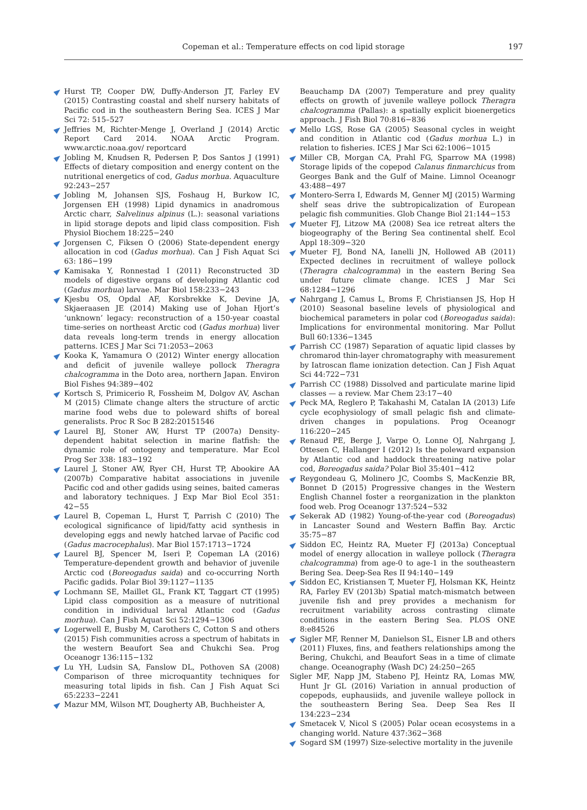Copeman et al.: Temperature effects on cod lipid storage
197
Hurst TP, Cooper DW, Duffy-Anderson JT, Farley EV (2015) Contrasting coastal and shelf nursery habitats of Pacific cod in the southeastern Bering Sea. ICES J Mar Sci 72: 515–527
Jeffries M, Richter-Menge J, Overland J (2014) Arctic Report Card 2014. NOAA Arctic Program. www.arctic.noaa.gov/ reportcard
Jobling M, Knudsen R, Pedersen P, Dos Santos J (1991) Effects of dietary composition and energy content on the nutritional energetics of cod, Gadus morhua. Aquaculture 92:243−257
Jobling M, Johansen SJS, Foshaug H, Burkow IC, Jorgensen EH (1998) Lipid dynamics in anadromous Arctic charr, Salvelinus alpinus (L.): seasonal variations in lipid storage depots and lipid class composition. Fish Physiol Biochem 18:225−240
Jorgensen C, Fiksen O (2006) State-dependent energy allocation in cod (Gadus morhua). Can J Fish Aquat Sci 63: 186−199
Kamisaka Y, Ronnestad I (2011) Reconstructed 3D models of digestive organs of developing Atlantic cod (Gadus morhua) larvae. Mar Biol 158:233−243
Kjesbu OS, Opdal AF, Korsbrekke K, Devine JA, Skjaeraasen JE (2014) Making use of Johan Hjort’s ‘unknown’ legacy: reconstruction of a 150-year coastal time-series on northeast Arctic cod (Gadus morhua) liver data reveals long-term trends in energy allocation patterns. ICES J Mar Sci 71:2053−2063
Kooka K, Yamamura O (2012) Winter energy allocation and deficit of juvenile walleye pollock Theragra chalcogramma in the Doto area, northern Japan. Environ Biol Fishes 94:389−402
Kortsch S, Primicerio R, Fossheim M, Dolgov AV, Aschan M (2015) Climate change alters the structure of arctic marine food webs due to poleward shifts of boreal generalists. Proc R Soc B 282:20151546
Laurel BJ, Stoner AW, Hurst TP (2007a) Density-dependent habitat selection in marine flatfish: the dynamic role of ontogeny and temperature. Mar Ecol Prog Ser 338: 183−192
Laurel J, Stoner AW, Ryer CH, Hurst TP, Abookire AA (2007b) Comparative habitat associations in juvenile Pacific cod and other gadids using seines, baited cameras and laboratory techniques. J Exp Mar Biol Ecol 351: 42−55
Laurel B, Copeman L, Hurst T, Parrish C (2010) The ecological significance of lipid/fatty acid synthesis in developing eggs and newly hatched larvae of Pacific cod (Gadus macrocephalus). Mar Biol 157:1713−1724
Laurel BJ, Spencer M, Iseri P, Copeman LA (2016) Temperature-dependent growth and behavior of juvenile Arctic cod (Boreogadus saida) and co-occurring North Pacific gadids. Polar Biol 39:1127−1135
Lochmann SE, Maillet GL, Frank KT, Taggart CT (1995) Lipid class composition as a measure of nutritional condition in individual larval Atlantic cod (Gadus morhua). Can J Fish Aquat Sci 52:1294−1306
Logerwell E, Busby M, Carothers C, Cotton S and others (2015) Fish communities across a spectrum of habitats in the western Beaufort Sea and Chukchi Sea. Prog Oceanogr 136:115−132
Lu YH, Ludsin SA, Fanslow DL, Pothoven SA (2008) Comparison of three microquantity techniques for measuring total lipids in fish. Can J Fish Aquat Sci 65:2233−2241
Mazur MM, Wilson MT, Dougherty AB, Buchheister A,
Beauchamp DA (2007) Temperature and prey quality effects on growth of juvenile walleye pollock Theragra chalcogramma (Pallas): a spatially explicit bioenergetics approach. J Fish Biol 70:816−836
Mello LGS, Rose GA (2005) Seasonal cycles in weight and condition in Atlantic cod (Gadus morhua L.) in relation to fisheries. ICES J Mar Sci 62:1006−1015
Miller CB, Morgan CA, Prahl FG, Sparrow MA (1998) Storage lipids of the copepod Calanus finmarchicus from Georges Bank and the Gulf of Maine. Limnol Oceanogr 43:488−497
Montero-Serra I, Edwards M, Genner MJ (2015) Warming shelf seas drive the subtropicalization of European pelagic fish communities. Glob Change Biol 21:144−153
Mueter FJ, Litzow MA (2008) Sea ice retreat alters the biogeography of the Bering Sea continental shelf. Ecol Appl 18:309−320
Mueter FJ, Bond NA, Ianelli JN, Hollowed AB (2011) Expected declines in recruitment of walleye pollock (Theragra chalcogramma) in the eastern Bering Sea under future climate change. ICES J Mar Sci 68:1284−1296
Nahrgang J, Camus L, Broms F, Christiansen JS, Hop H (2010) Seasonal baseline levels of physiological and biochemical parameters in polar cod (Boreogadus saida): Implications for environmental monitoring. Mar Pollut Bull 60:1336−1345
Parrish CC (1987) Separation of aquatic lipid classes by chromarod thin-layer chromatography with measurement by Iatroscan flame ionization detection. Can J Fish Aquat Sci 44:722−731
Parrish CC (1988) Dissolved and particulate marine lipid classes — a review. Mar Chem 23:17−40
Peck MA, Reglero P, Takahashi M, Catalan IA (2013) Life cycle ecophysiology of small pelagic fish and climate-driven changes in populations. Prog Oceanogr 116:220−245
Renaud PE, Berge J, Varpe O, Lonne OJ, Nahrgang J, Ottesen C, Hallanger I (2012) Is the poleward expansion by Atlantic cod and haddock threatening native polar cod, Boreogadus saida? Polar Biol 35:401−412
Reygondeau G, Molinero JC, Coombs S, MacKenzie BR, Bonnet D (2015) Progressive changes in the Western English Channel foster a reorganization in the plankton food web. Prog Oceanogr 137:524−532
Sekerak AD (1982) Young-of-the-year cod (Boreogadus) in Lancaster Sound and Western Baffin Bay. Arctic 35:75−87
Siddon EC, Heintz RA, Mueter FJ (2013a) Conceptual model of energy allocation in walleye pollock (Theragra chalcogramma) from age-0 to age-1 in the southeastern Bering Sea. Deep-Sea Res II 94:140−149
Siddon EC, Kristiansen T, Mueter FJ, Holsman KK, Heintz RA, Farley EV (2013b) Spatial match-mismatch between juvenile fish and prey provides a mechanism for recruitment variability across contrasting climate conditions in the eastern Bering Sea. PLOS ONE 8:e84526
Sigler MF, Renner M, Danielson SL, Eisner LB and others (2011) Fluxes, fins, and feathers relationships among the Bering, Chukchi, and Beaufort Seas in a time of climate change. Oceanography (Wash DC) 24:250−265
Sigler MF, Napp JM, Stabeno PJ, Heintz RA, Lomas MW, Hunt Jr GL (2016) Variation in annual production of copepods, euphausiids, and juvenile walleye pollock in the southeastern Bering Sea. Deep Sea Res II 134:223−234
Smetacek V, Nicol S (2005) Polar ocean ecosystems in a changing world. Nature 437:362−368
Sogard SM (1997) Size-selective mortality in the juvenile